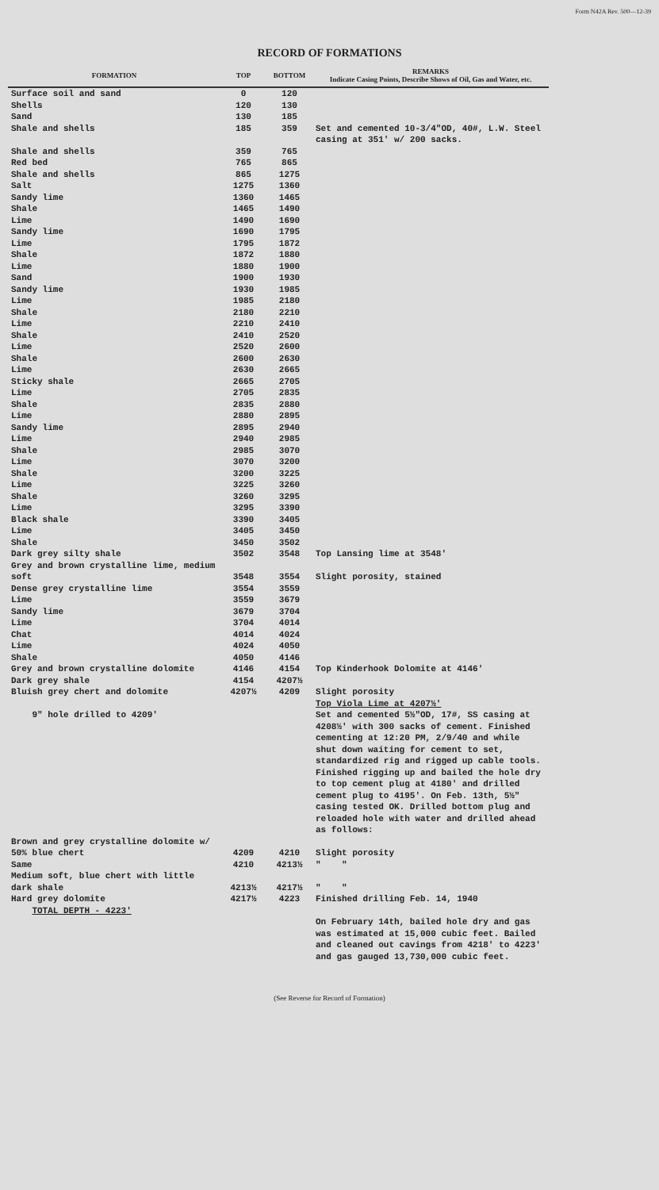Form N42A Rev. 500—12-39
RECORD OF FORMATIONS
| FORMATION | TOP | BOTTOM | REMARKS Indicate Casing Points, Describe Shows of Oil, Gas and Water, etc. |
| --- | --- | --- | --- |
| Surface soil and sand | 0 | 120 | |
| Shells | 120 | 130 | |
| Sand | 130 | 185 | |
| Shale and shells | 185 | 359 | Set and cemented 10-3/4"OD, 40#, L.W. Steel casing at 351' w/ 200 sacks. |
| Shale and shells | 359 | 765 | |
| Red bed | 765 | 865 | |
| Shale and shells | 865 | 1275 | |
| Salt | 1275 | 1360 | |
| Sandy lime | 1360 | 1465 | |
| Shale | 1465 | 1490 | |
| Lime | 1490 | 1690 | |
| Sandy lime | 1690 | 1795 | |
| Lime | 1795 | 1872 | |
| Shale | 1872 | 1880 | |
| Lime | 1880 | 1900 | |
| Sand | 1900 | 1930 | |
| Sandy lime | 1930 | 1985 | |
| Lime | 1985 | 2180 | |
| Shale | 2180 | 2210 | |
| Lime | 2210 | 2410 | |
| Shale | 2410 | 2520 | |
| Lime | 2520 | 2600 | |
| Shale | 2600 | 2630 | |
| Lime | 2630 | 2665 | |
| Sticky shale | 2665 | 2705 | |
| Lime | 2705 | 2835 | |
| Shale | 2835 | 2880 | |
| Lime | 2880 | 2895 | |
| Sandy lime | 2895 | 2940 | |
| Lime | 2940 | 2985 | |
| Shale | 2985 | 3070 | |
| Lime | 3070 | 3200 | |
| Shale | 3200 | 3225 | |
| Lime | 3225 | 3260 | |
| Shale | 3260 | 3295 | |
| Lime | 3295 | 3390 | |
| Black shale | 3390 | 3405 | |
| Lime | 3405 | 3450 | |
| Shale | 3450 | 3502 | |
| Dark grey silty shale | 3502 | 3548 | Top Lansing lime at 3548' |
| Grey and brown crystalline lime, medium soft | 3548 | 3554 | Slight porosity, stained |
| Dense grey crystalline lime | 3554 | 3559 | |
| Lime | 3559 | 3679 | |
| Sandy lime | 3679 | 3704 | |
| Lime | 3704 | 4014 | |
| Chat | 4014 | 4024 | |
| Lime | 4024 | 4050 | |
| Shale | 4050 | 4146 | |
| Grey and brown crystalline dolomite | 4146 | 4154 | Top Kinderhook Dolomite at 4146' |
| Dark grey shale | 4154 | 4207½ | |
| Bluish grey chert and dolomite | 4207½ | 4209 | Slight porosity Top Viola Lime at 4207½' |
| 9" hole drilled to 4209' | | | Set and cemented 5½"OD, 17#, SS casing at 4208½' with 300 sacks of cement. Finished cementing at 12:20 PM, 2/9/40 and while shut down waiting for cement to set, standardized rig and rigged up cable tools. Finished rigging up and bailed the hole dry to top cement plug at 4180' and drilled cement plug to 4195'. On Feb. 13th, 5½" casing tested OK. Drilled bottom plug and reloaded hole with water and drilled ahead as follows: |
| Brown and grey crystalline dolomite w/ 50% blue chert | 4209 | 4210 | Slight porosity |
| Same | 4210 | 4213½ | " " |
| Medium soft, blue chert with little dark shale | 4213½ | 4217½ | " " |
| Hard grey dolomite | 4217½ | 4223 | Finished drilling Feb. 14, 1940 |
| TOTAL DEPTH - 4223' | | | |
| | | | On February 14th, bailed hole dry and gas was estimated at 15,000 cubic feet. Bailed and cleaned out cavings from 4218' to 4223' and gas gauged 13,730,000 cubic feet. |
(See Reverse for Record of Formation)